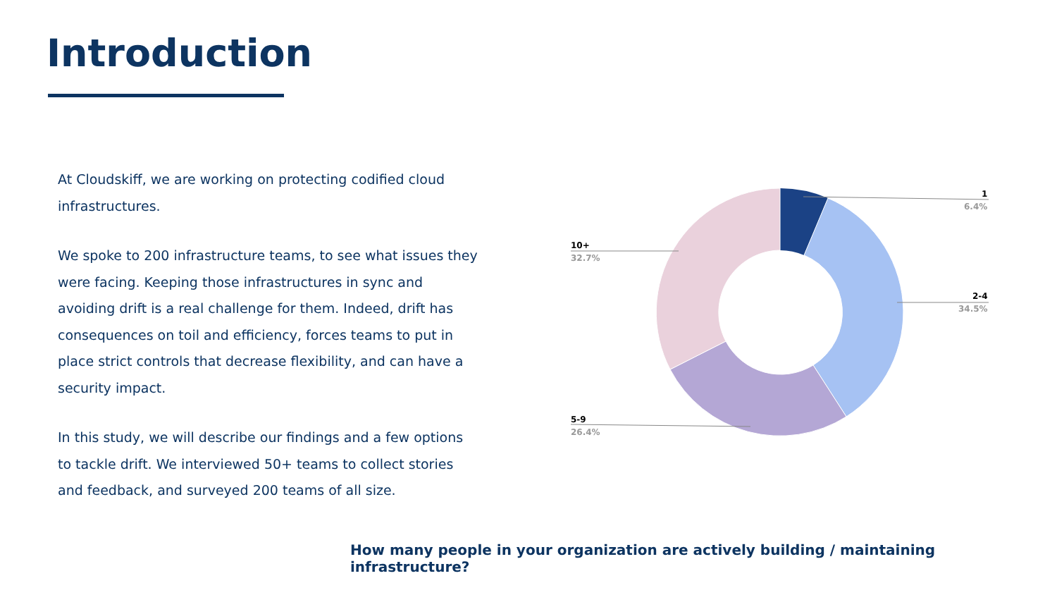Introduction
At Cloudskiff, we are working on protecting codified cloud infrastructures.
We spoke to 200 infrastructure teams, to see what issues they were facing. Keeping those infrastructures in sync and avoiding drift is a real challenge for them. Indeed, drift has consequences on toil and efficiency, forces teams to put in place strict controls that decrease flexibility, and can have a security impact.
In this study, we will describe our findings and a few options to tackle drift. We interviewed 50+ teams to collect stories and feedback, and surveyed 200 teams of all size.
1
6.4%
2-4
34.5%
5-9
26.4%
10+
32.7%
How many people in your organization are actively building / maintaining infrastructure?